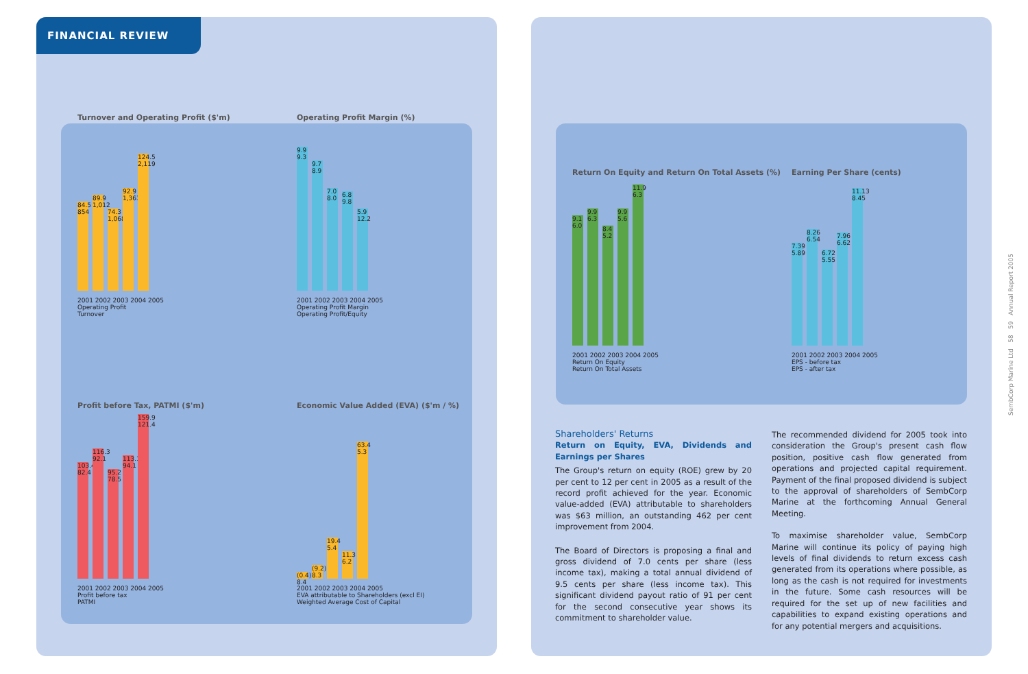FINANCIAL REVIEW
Turnover and Operating Profit ($'m)
84.5 854
89.9 1,012
74.3 1,068
92.9 1,363
124.5 2,119
2001 2002 2003 2004 2005
Operating Profit
Turnover
Operating Profit Margin (%)
9.9 9.3
9.7 8.9
7.0 8.0
6.8 9.8
5.9 12.2
2001 2002 2003 2004 2005
Operating Profit Margin
Operating Profit/Equity
Profit before Tax, PATMI ($'m)
103.4 82.4
116.3 92.1
95.2 78.5
113.1 94.1
159.9 121.4
2001 2002 2003 2004 2005
Profit before tax
PATMI
Economic Value Added (EVA) ($'m / %)
(0.4) 8.4
(9.2) 8.3
19.4 5.4
11.3 6.2
63.4 5.3
2001 2002 2003 2004 2005
EVA attributable to Shareholders (excl EI)
Weighted Average Cost of Capital
Return On Equity and Return On Total Assets (%)
9.1 6.0
9.9 6.3
8.4 5.2
9.9 5.6
11.9 6.3
2001 2002 2003 2004 2005
Return On Equity
Return On Total Assets
Earning Per Share (cents)
7.39 5.89
8.26 6.54
6.72 5.55
7.96 6.62
11.13 8.45
2001 2002 2003 2004 2005
EPS - before tax
EPS - after tax
Shareholders' Returns
Return on Equity, EVA, Dividends and Earnings per Shares
The Group's return on equity (ROE) grew by 20 per cent to 12 per cent in 2005 as a result of the record profit achieved for the year. Economic value-added (EVA) attributable to shareholders was $63 million, an outstanding 462 per cent improvement from 2004.
The Board of Directors is proposing a final and gross dividend of 7.0 cents per share (less income tax), making a total annual dividend of 9.5 cents per share (less income tax). This significant dividend payout ratio of 91 per cent for the second consecutive year shows its commitment to shareholder value.
The recommended dividend for 2005 took into consideration the Group's present cash flow position, positive cash flow generated from operations and projected capital requirement. Payment of the final proposed dividend is subject to the approval of shareholders of SembCorp Marine at the forthcoming Annual General Meeting.
To maximise shareholder value, SembCorp Marine will continue its policy of paying high levels of final dividends to return excess cash generated from its operations where possible, as long as the cash is not required for investments in the future. Some cash resources will be required for the set up of new facilities and capabilities to expand existing operations and for any potential mergers and acquisitions.
SembCorp Marine Ltd 58 59 Annual Report 2005